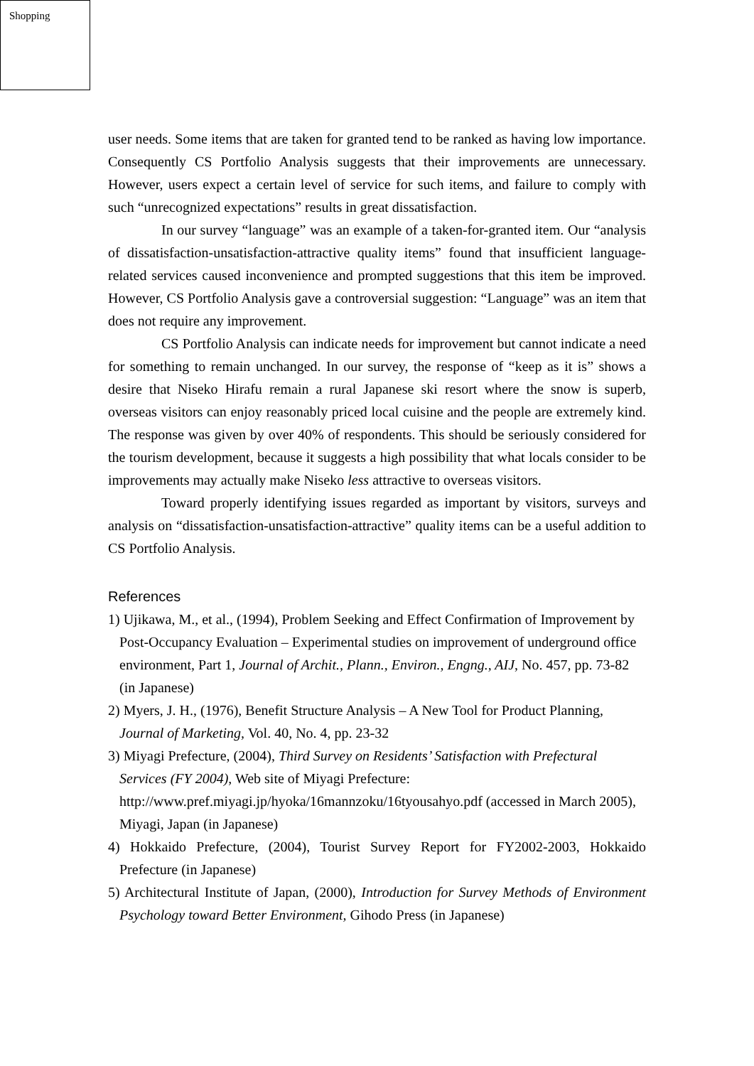Shopping
user needs. Some items that are taken for granted tend to be ranked as having low importance. Consequently CS Portfolio Analysis suggests that their improvements are unnecessary. However, users expect a certain level of service for such items, and failure to comply with such “unrecognized expectations” results in great dissatisfaction.
In our survey “language” was an example of a taken-for-granted item. Our “analysis of dissatisfaction-unsatisfaction-attractive quality items” found that insufficient language-related services caused inconvenience and prompted suggestions that this item be improved. However, CS Portfolio Analysis gave a controversial suggestion: “Language” was an item that does not require any improvement.
CS Portfolio Analysis can indicate needs for improvement but cannot indicate a need for something to remain unchanged. In our survey, the response of “keep as it is” shows a desire that Niseko Hirafu remain a rural Japanese ski resort where the snow is superb, overseas visitors can enjoy reasonably priced local cuisine and the people are extremely kind. The response was given by over 40% of respondents. This should be seriously considered for the tourism development, because it suggests a high possibility that what locals consider to be improvements may actually make Niseko less attractive to overseas visitors.
Toward properly identifying issues regarded as important by visitors, surveys and analysis on “dissatisfaction-unsatisfaction-attractive” quality items can be a useful addition to CS Portfolio Analysis.
References
1) Ujikawa, M., et al., (1994), Problem Seeking and Effect Confirmation of Improvement by Post-Occupancy Evaluation – Experimental studies on improvement of underground office environment, Part 1, Journal of Archit., Plann., Environ., Engng., AIJ, No. 457, pp. 73-82 (in Japanese)
2) Myers, J. H., (1976), Benefit Structure Analysis – A New Tool for Product Planning, Journal of Marketing, Vol. 40, No. 4, pp. 23-32
3) Miyagi Prefecture, (2004), Third Survey on Residents’ Satisfaction with Prefectural Services (FY 2004), Web site of Miyagi Prefecture: http://www.pref.miyagi.jp/hyoka/16mannzoku/16tyousahyo.pdf (accessed in March 2005), Miyagi, Japan (in Japanese)
4) Hokkaido Prefecture, (2004), Tourist Survey Report for FY2002-2003, Hokkaido Prefecture (in Japanese)
5) Architectural Institute of Japan, (2000), Introduction for Survey Methods of Environment Psychology toward Better Environment, Gihodo Press (in Japanese)